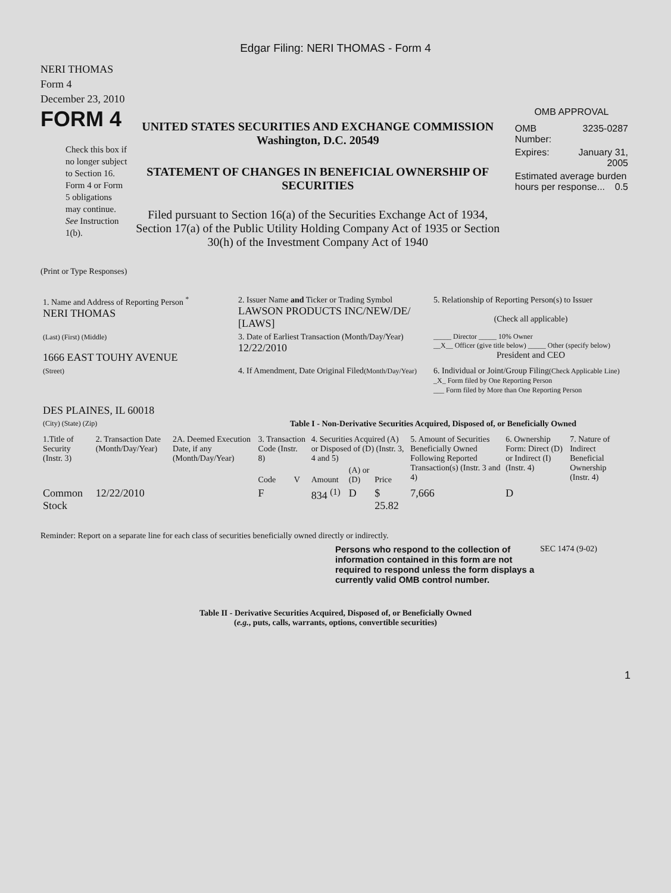Edgar Filing: NERI THOMAS - Form 4
NERI THOMAS
Form 4
December 23, 2010
FORM 4
Check this box if no longer subject to Section 16. Form 4 or Form 5 obligations may continue. See Instruction 1(b).
UNITED STATES SECURITIES AND EXCHANGE COMMISSION
Washington, D.C. 20549
STATEMENT OF CHANGES IN BENEFICIAL OWNERSHIP OF SECURITIES
Filed pursuant to Section 16(a) of the Securities Exchange Act of 1934, Section 17(a) of the Public Utility Holding Company Act of 1935 or Section 30(h) of the Investment Company Act of 1940
OMB APPROVAL
| OMB Number: | 3235-0287 |
| Expires: | January 31, 2005 |
| Estimated average burden hours per response... 0.5 | |
(Print or Type Responses)
| 1. Name and Address of Reporting Person <sup>*</sup> NERI THOMAS | 2. Issuer Name and Ticker or Trading Symbol LAWSON PRODUCTS INC/NEW/DE/ [LAWS] | 5. Relationship of Reporting Person(s) to Issuer (Check all applicable) |
| (Last) (First) (Middle) 1666 EAST TOUHY AVENUE | 3. Date of Earliest Transaction (Month/Day/Year) 12/22/2010 | _____ Director _____ 10% Owner __X__ Officer (give title below) _____ Other (specify below) President and CEO |
| (Street) DES PLAINES, IL 60018 | 4. If Amendment, Date Original Filed (Month/Day/Year) | 6. Individual or Joint/Group Filing (Check Applicable Line) _X_ Form filed by One Reporting Person ___ Form filed by More than One Reporting Person |
| (City) (State) (Zip) | Table I - Non-Derivative Securities Acquired, Disposed of, or Beneficially Owned | |
| 1.Title of Security (Instr. 3) | 2. Transaction Date (Month/Day/Year) | 2A. Deemed Execution Date, if any (Month/Day/Year) | 3. Transaction Code (Instr. 8) | | 4. Securities Acquired (A) or Disposed of (D) (Instr. 3, 4 and 5) | | | 5. Amount of Securities Beneficially Owned Following Reported Transaction(s) (Instr. 3 and 4) | 6. Ownership Form: Direct (D) or Indirect (I) (Instr. 4) | 7. Nature of Indirect Beneficial Ownership (Instr. 4) |
| --- | --- | --- | --- | --- | --- | --- | --- | --- | --- | --- |
| | | | Code | V | Amount | (A) or (D) | Price | | | |
| Common Stock | 12/22/2010 | | F | | 834 <sup>(1)</sup> | D | $ 25.82 | 7,666 | D | |
Reminder: Report on a separate line for each class of securities beneficially owned directly or indirectly.
Persons who respond to the collection of information contained in this form are not required to respond unless the form displays a currently valid OMB control number.
SEC 1474 (9-02)
Table II - Derivative Securities Acquired, Disposed of, or Beneficially Owned
(e.g., puts, calls, warrants, options, convertible securities)
1